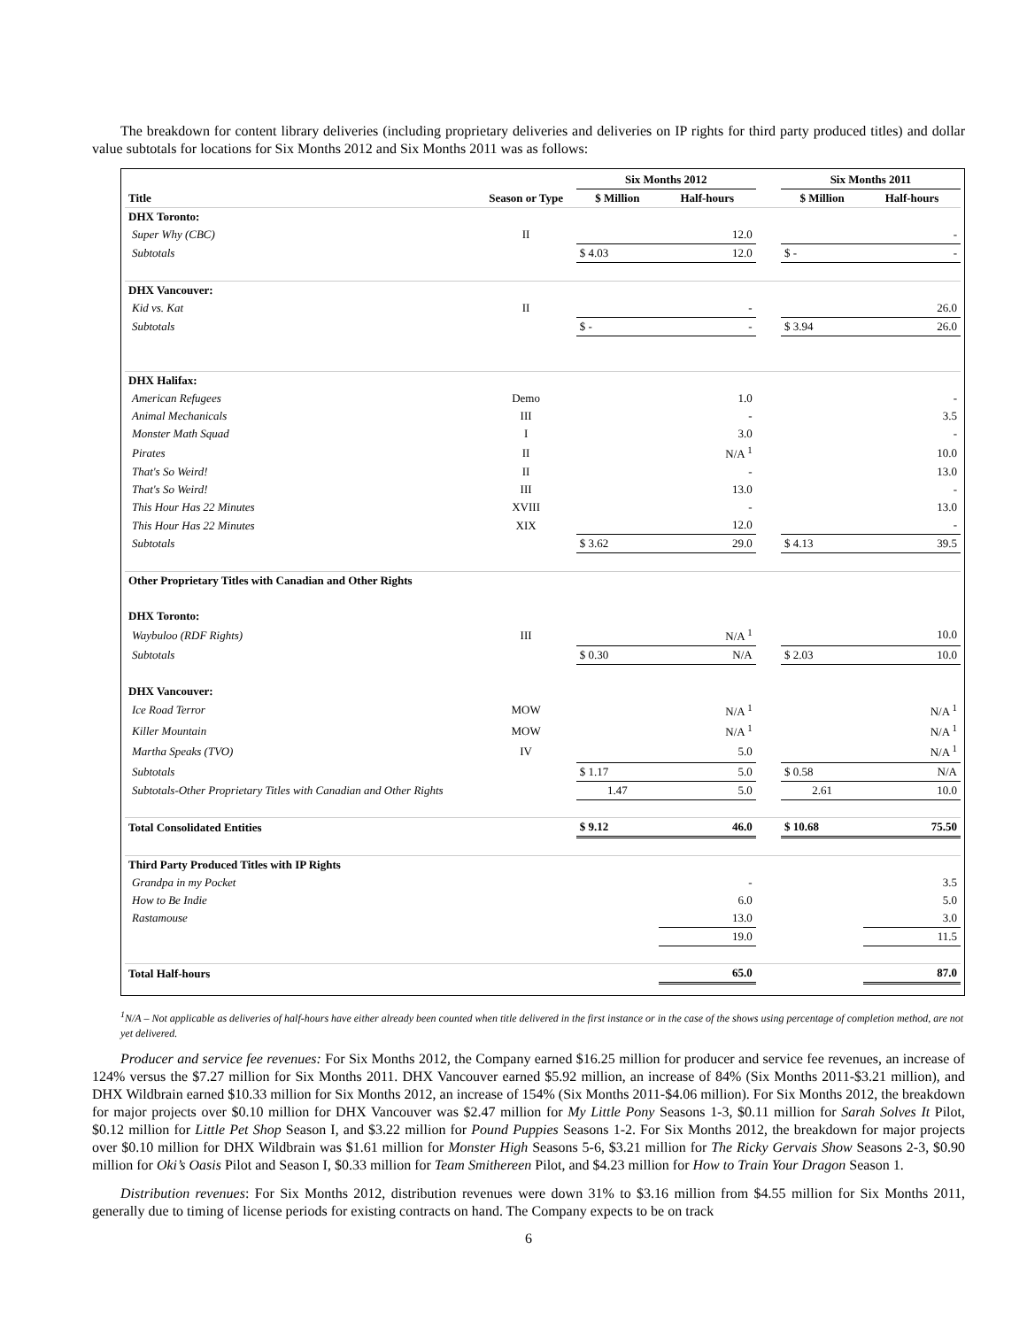The breakdown for content library deliveries (including proprietary deliveries and deliveries on IP rights for third party produced titles) and dollar value subtotals for locations for Six Months 2012 and Six Months 2011 was as follows:
| | | Six Months 2012 | | | Six Months 2011 | |
| Title | Season or Type | $ Million | Half-hours | | $ Million | Half-hours |
| DHX Toronto: | | | | | | |
| Super Why (CBC) | II | | 12.0 | | | - |
| Subtotals | | $ 4.03 | 12.0 | | $ - | - |
| DHX Vancouver: | | | | | | |
| Kid vs. Kat | II | | - | | | 26.0 |
| Subtotals | | $ - | - | | $ 3.94 | 26.0 |
| DHX Halifax: | | | | | | |
| American Refugees | Demo | | 1.0 | | | - |
| Animal Mechanicals | III | | - | | | 3.5 |
| Monster Math Squad | I | | 3.0 | | | - |
| Pirates | II | | N/A <sup>1</sup> | | | 10.0 |
| That's So Weird! | II | | - | | | 13.0 |
| That's So Weird! | III | | 13.0 | | | - |
| This Hour Has 22 Minutes | XVIII | | - | | | 13.0 |
| This Hour Has 22 Minutes | XIX | | 12.0 | | | - |
| Subtotals | | $ 3.62 | 29.0 | | $ 4.13 | 39.5 |
| Other Proprietary Titles with Canadian and Other Rights | | | | | | |
| DHX Toronto: | | | | | | |
| Waybuloo (RDF Rights) | III | | N/A <sup>1</sup> | | | 10.0 |
| Subtotals | | $ 0.30 | N/A | | $ 2.03 | 10.0 |
| DHX Vancouver: | | | | | | |
| Ice Road Terror | MOW | | N/A <sup>1</sup> | | | N/A <sup>1</sup> |
| Killer Mountain | MOW | | N/A <sup>1</sup> | | | N/A <sup>1</sup> |
| Martha Speaks (TVO) | IV | | 5.0 | | | N/A <sup>1</sup> |
| Subtotals | | $ 1.17 | 5.0 | | $ 0.58 | N/A |
| Subtotals-Other Proprietary Titles with Canadian and Other Rights | | 1.47 | 5.0 | | 2.61 | 10.0 |
| Total Consolidated Entities | | $ 9.12 | 46.0 | | $ 10.68 | 75.50 |
| Third Party Produced Titles with IP Rights | | | | | | |
| Grandpa in my Pocket | | | - | | | 3.5 |
| How to Be Indie | | | 6.0 | | | 5.0 |
| Rastamouse | | | 13.0 | | | 3.0 |
| | | | 19.0 | | | 11.5 |
| Total Half-hours | | | 65.0 | | | 87.0 |
<sup>1</sup> N/A – Not applicable as deliveries of half-hours have either already been counted when title delivered in the first instance or in the case of the shows using percentage of completion method, are not yet delivered.
Producer and service fee revenues: For Six Months 2012, the Company earned $16.25 million for producer and service fee revenues, an increase of 124% versus the $7.27 million for Six Months 2011. DHX Vancouver earned $5.92 million, an increase of 84% (Six Months 2011-$3.21 million), and DHX Wildbrain earned $10.33 million for Six Months 2012, an increase of 154% (Six Months 2011-$4.06 million). For Six Months 2012, the breakdown for major projects over $0.10 million for DHX Vancouver was $2.47 million for My Little Pony Seasons 1-3, $0.11 million for Sarah Solves It Pilot, $0.12 million for Little Pet Shop Season I, and $3.22 million for Pound Puppies Seasons 1-2. For Six Months 2012, the breakdown for major projects over $0.10 million for DHX Wildbrain was $1.61 million for Monster High Seasons 5-6, $3.21 million for The Ricky Gervais Show Seasons 2-3, $0.90 million for Oki’s Oasis Pilot and Season I, $0.33 million for Team Smithereen Pilot, and $4.23 million for How to Train Your Dragon Season 1.
Distribution revenues: For Six Months 2012, distribution revenues were down 31% to $3.16 million from $4.55 million for Six Months 2011, generally due to timing of license periods for existing contracts on hand. The Company expects to be on track
6